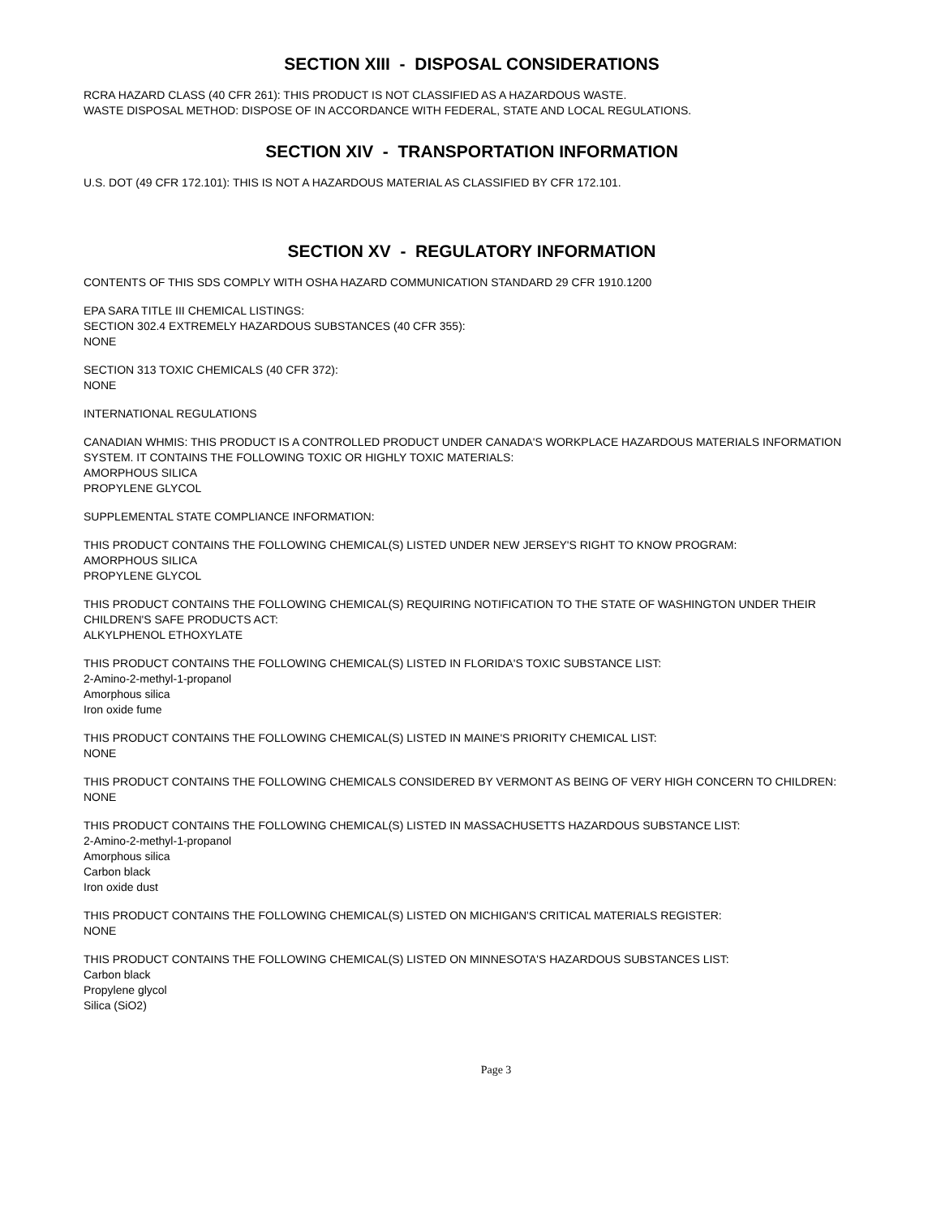SECTION XIII - DISPOSAL CONSIDERATIONS
RCRA HAZARD CLASS (40 CFR 261): THIS PRODUCT IS NOT CLASSIFIED AS A HAZARDOUS WASTE.
WASTE DISPOSAL METHOD: DISPOSE OF IN ACCORDANCE WITH FEDERAL, STATE AND LOCAL REGULATIONS.
SECTION XIV - TRANSPORTATION INFORMATION
U.S. DOT (49 CFR 172.101): THIS IS NOT A HAZARDOUS MATERIAL AS CLASSIFIED BY CFR 172.101.
SECTION XV - REGULATORY INFORMATION
CONTENTS OF THIS SDS COMPLY WITH OSHA HAZARD COMMUNICATION STANDARD 29 CFR 1910.1200
EPA SARA TITLE III CHEMICAL LISTINGS:
SECTION 302.4 EXTREMELY HAZARDOUS SUBSTANCES (40 CFR 355):
NONE
SECTION 313 TOXIC CHEMICALS (40 CFR 372):
NONE
INTERNATIONAL REGULATIONS
CANADIAN WHMIS: THIS PRODUCT IS A CONTROLLED PRODUCT UNDER CANADA'S WORKPLACE HAZARDOUS MATERIALS INFORMATION SYSTEM. IT CONTAINS THE FOLLOWING TOXIC OR HIGHLY TOXIC MATERIALS:
AMORPHOUS SILICA
PROPYLENE GLYCOL
SUPPLEMENTAL STATE COMPLIANCE INFORMATION:
THIS PRODUCT CONTAINS THE FOLLOWING CHEMICAL(S) LISTED UNDER NEW JERSEY'S RIGHT TO KNOW PROGRAM:
AMORPHOUS SILICA
PROPYLENE GLYCOL
THIS PRODUCT CONTAINS THE FOLLOWING CHEMICAL(S) REQUIRING NOTIFICATION TO THE STATE OF WASHINGTON UNDER THEIR CHILDREN'S SAFE PRODUCTS ACT:
ALKYLPHENOL ETHOXYLATE
THIS PRODUCT CONTAINS THE FOLLOWING CHEMICAL(S) LISTED IN FLORIDA'S TOXIC SUBSTANCE LIST:
2-Amino-2-methyl-1-propanol
Amorphous silica
Iron oxide fume
THIS PRODUCT CONTAINS THE FOLLOWING CHEMICAL(S) LISTED IN MAINE'S PRIORITY CHEMICAL LIST:
NONE
THIS PRODUCT CONTAINS THE FOLLOWING CHEMICALS CONSIDERED BY VERMONT AS BEING OF VERY HIGH CONCERN TO CHILDREN:
NONE
THIS PRODUCT CONTAINS THE FOLLOWING CHEMICAL(S) LISTED IN MASSACHUSETTS HAZARDOUS SUBSTANCE LIST:
2-Amino-2-methyl-1-propanol
Amorphous silica
Carbon black
Iron oxide dust
THIS PRODUCT CONTAINS THE FOLLOWING CHEMICAL(S) LISTED ON MICHIGAN'S CRITICAL MATERIALS REGISTER:
NONE
THIS PRODUCT CONTAINS THE FOLLOWING CHEMICAL(S) LISTED ON MINNESOTA'S HAZARDOUS SUBSTANCES LIST:
Carbon black
Propylene glycol
Silica (SiO2)
Page 3